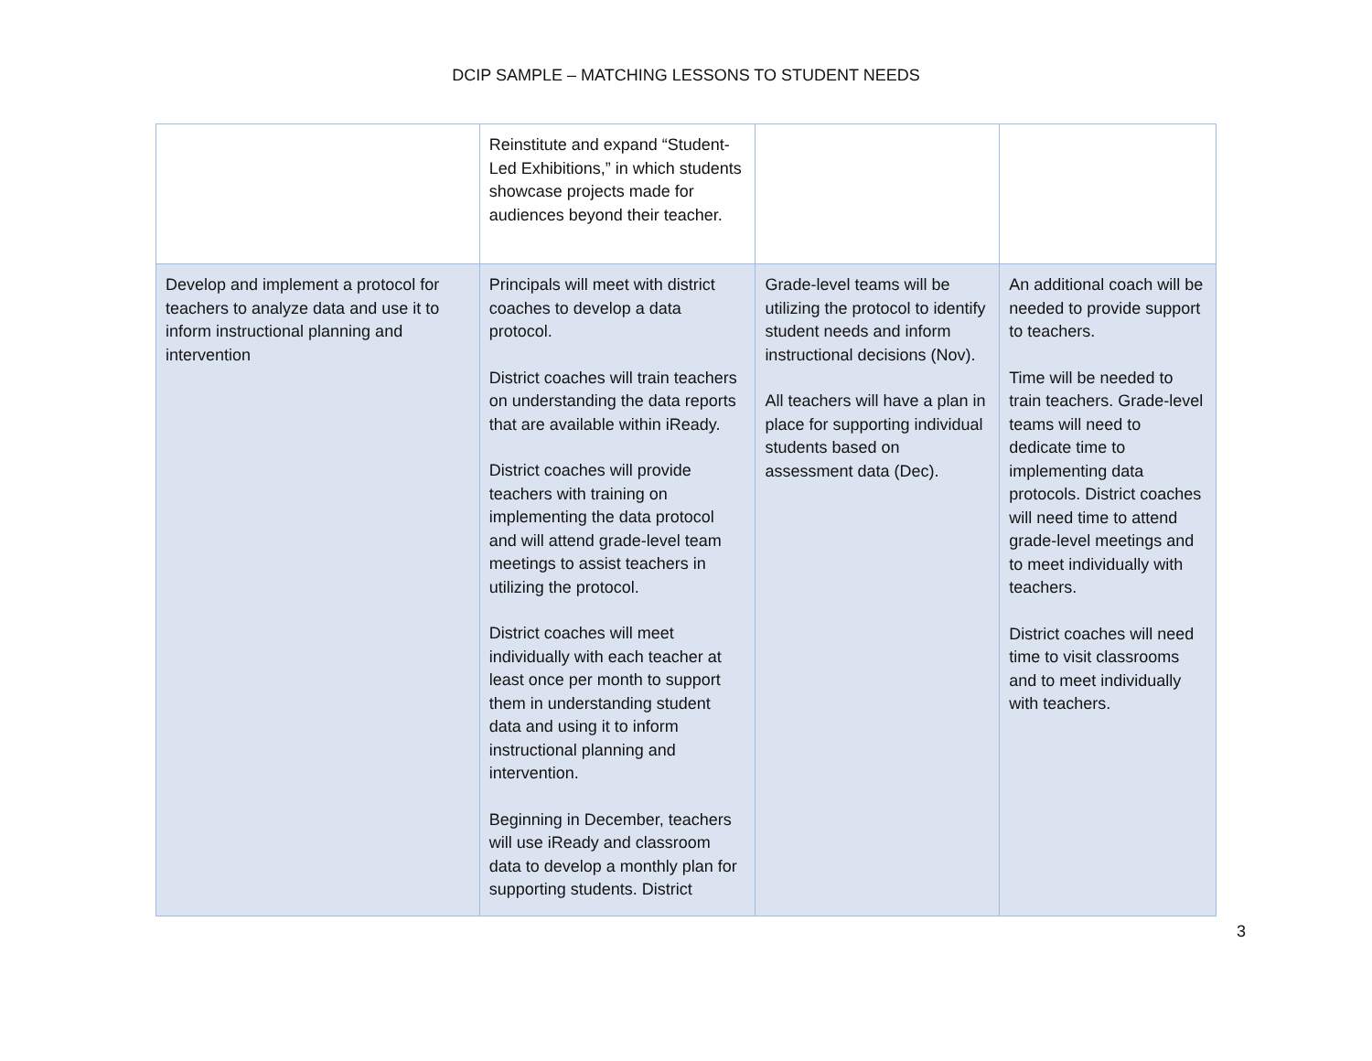DCIP SAMPLE – MATCHING LESSONS TO STUDENT NEEDS
| | Reinstitute and expand “Student-Led Exhibitions,” in which students showcase projects made for audiences beyond their teacher. | | |
| Develop and implement a protocol for teachers to analyze data and use it to inform instructional planning and intervention | Principals will meet with district coaches to develop a data protocol. District coaches will train teachers on understanding the data reports that are available within iReady. District coaches will provide teachers with training on implementing the data protocol and will attend grade-level team meetings to assist teachers in utilizing the protocol. District coaches will meet individually with each teacher at least once per month to support them in understanding student data and using it to inform instructional planning and intervention. Beginning in December, teachers will use iReady and classroom data to develop a monthly plan for supporting students. District | Grade-level teams will be utilizing the protocol to identify student needs and inform instructional decisions (Nov). All teachers will have a plan in place for supporting individual students based on assessment data (Dec). | An additional coach will be needed to provide support to teachers. Time will be needed to train teachers. Grade-level teams will need to dedicate time to implementing data protocols. District coaches will need time to attend grade-level meetings and to meet individually with teachers. District coaches will need time to visit classrooms and to meet individually with teachers. |
3